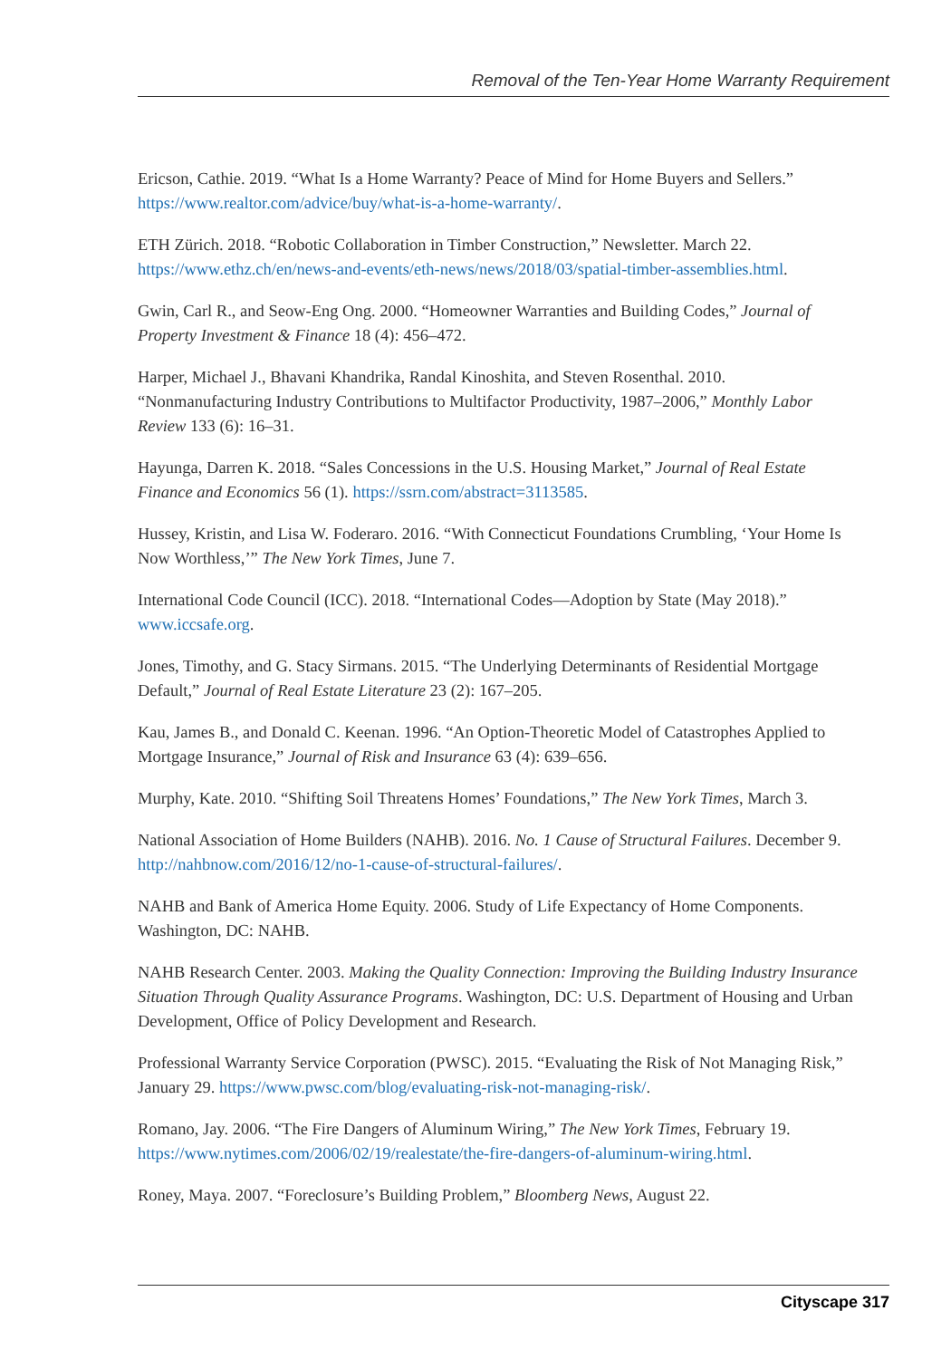Removal of the Ten-Year Home Warranty Requirement
Ericson, Cathie. 2019. “What Is a Home Warranty? Peace of Mind for Home Buyers and Sellers.” https://www.realtor.com/advice/buy/what-is-a-home-warranty/.
ETH Zürich. 2018. “Robotic Collaboration in Timber Construction,” Newsletter. March 22. https://www.ethz.ch/en/news-and-events/eth-news/news/2018/03/spatial-timber-assemblies.html.
Gwin, Carl R., and Seow-Eng Ong. 2000. “Homeowner Warranties and Building Codes,” Journal of Property Investment & Finance 18 (4): 456–472.
Harper, Michael J., Bhavani Khandrika, Randal Kinoshita, and Steven Rosenthal. 2010. “Nonmanufacturing Industry Contributions to Multifactor Productivity, 1987–2006,” Monthly Labor Review 133 (6): 16–31.
Hayunga, Darren K. 2018. “Sales Concessions in the U.S. Housing Market,” Journal of Real Estate Finance and Economics 56 (1). https://ssrn.com/abstract=3113585.
Hussey, Kristin, and Lisa W. Foderaro. 2016. “With Connecticut Foundations Crumbling, ‘Your Home Is Now Worthless,’” The New York Times, June 7.
International Code Council (ICC). 2018. “International Codes—Adoption by State (May 2018).” www.iccsafe.org.
Jones, Timothy, and G. Stacy Sirmans. 2015. “The Underlying Determinants of Residential Mortgage Default,” Journal of Real Estate Literature 23 (2): 167–205.
Kau, James B., and Donald C. Keenan. 1996. “An Option-Theoretic Model of Catastrophes Applied to Mortgage Insurance,” Journal of Risk and Insurance 63 (4): 639–656.
Murphy, Kate. 2010. “Shifting Soil Threatens Homes’ Foundations,” The New York Times, March 3.
National Association of Home Builders (NAHB). 2016. No. 1 Cause of Structural Failures. December 9. http://nahbnow.com/2016/12/no-1-cause-of-structural-failures/.
NAHB and Bank of America Home Equity. 2006. Study of Life Expectancy of Home Components. Washington, DC: NAHB.
NAHB Research Center. 2003. Making the Quality Connection: Improving the Building Industry Insurance Situation Through Quality Assurance Programs. Washington, DC: U.S. Department of Housing and Urban Development, Office of Policy Development and Research.
Professional Warranty Service Corporation (PWSC). 2015. “Evaluating the Risk of Not Managing Risk,” January 29. https://www.pwsc.com/blog/evaluating-risk-not-managing-risk/.
Romano, Jay. 2006. “The Fire Dangers of Aluminum Wiring,” The New York Times, February 19. https://www.nytimes.com/2006/02/19/realestate/the-fire-dangers-of-aluminum-wiring.html.
Roney, Maya. 2007. “Foreclosure’s Building Problem,” Bloomberg News, August 22.
Cityscape 317